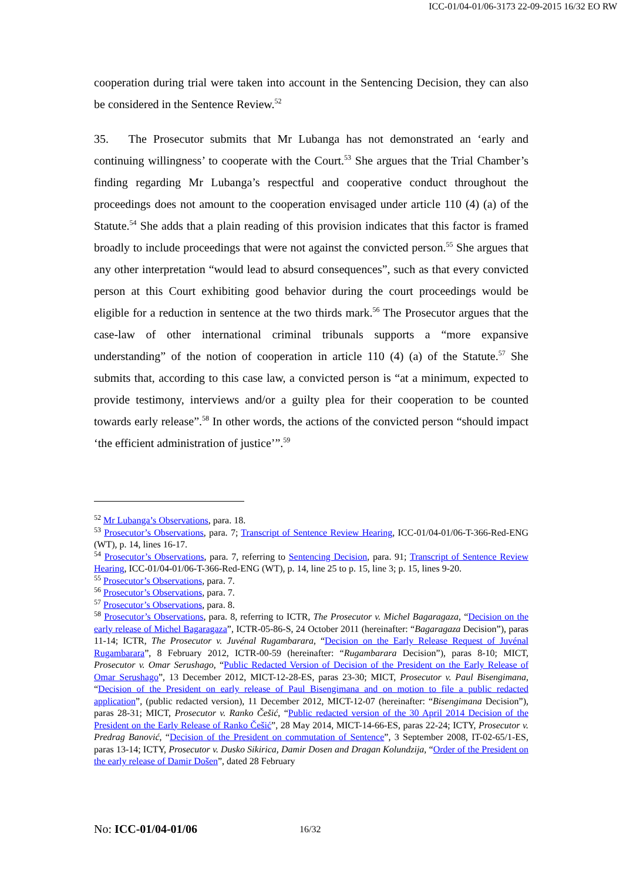ICC-01/04-01/06-3173 22-09-2015 16/32 EO RW
cooperation during trial were taken into account in the Sentencing Decision, they can also be considered in the Sentence Review.<sup>52</sup>
35. The Prosecutor submits that Mr Lubanga has not demonstrated an ‘early and continuing willingness’ to cooperate with the Court.<sup>53</sup> She argues that the Trial Chamber’s finding regarding Mr Lubanga’s respectful and cooperative conduct throughout the proceedings does not amount to the cooperation envisaged under article 110 (4) (a) of the Statute.<sup>54</sup> She adds that a plain reading of this provision indicates that this factor is framed broadly to include proceedings that were not against the convicted person.<sup>55</sup> She argues that any other interpretation “would lead to absurd consequences”, such as that every convicted person at this Court exhibiting good behavior during the court proceedings would be eligible for a reduction in sentence at the two thirds mark.<sup>56</sup> The Prosecutor argues that the case-law of other international criminal tribunals supports a “more expansive understanding” of the notion of cooperation in article 110 (4) (a) of the Statute.<sup>57</sup> She submits that, according to this case law, a convicted person is “at a minimum, expected to provide testimony, interviews and/or a guilty plea for their cooperation to be counted towards early release”.<sup>58</sup> In other words, the actions of the convicted person “should impact ‘the efficient administration of justice’”.<sup>59</sup>
<sup>52</sup> Mr Lubanga’s Observations, para. 18.
<sup>53</sup> Prosecutor’s Observations, para. 7; Transcript of Sentence Review Hearing, ICC-01/04-01/06-T-366-Red-ENG (WT), p. 14, lines 16-17.
<sup>54</sup> Prosecutor’s Observations, para. 7, referring to Sentencing Decision, para. 91; Transcript of Sentence Review Hearing, ICC-01/04-01/06-T-366-Red-ENG (WT), p. 14, line 25 to p. 15, line 3; p. 15, lines 9-20.
<sup>55</sup> Prosecutor’s Observations, para. 7.
<sup>56</sup> Prosecutor’s Observations, para. 7.
<sup>57</sup> Prosecutor’s Observations, para. 8.
<sup>58</sup> Prosecutor’s Observations, para. 8, referring to ICTR, The Prosecutor v. Michel Bagaragaza, “Decision on the early release of Michel Bagaragaza”, ICTR-05-86-S, 24 October 2011 (hereinafter: “Bagaragaza Decision”), paras 11-14; ICTR, The Prosecutor v. Juvénal Rugambarara, “Decision on the Early Release Request of Juvénal Rugambarara”, 8 February 2012, ICTR-00-59 (hereinafter: “Rugambarara Decision”), paras 8-10; MICT, Prosecutor v. Omar Serushago, “Public Redacted Version of Decision of the President on the Early Release of Omar Serushago”, 13 December 2012, MICT-12-28-ES, paras 23-30; MICT, Prosecutor v. Paul Bisengimana, “Decision of the President on early release of Paul Bisengimana and on motion to file a public redacted application”, (public redacted version), 11 December 2012, MICT-12-07 (hereinafter: “Bisengimana Decision”), paras 28-31; MICT, Prosecutor v. Ranko Češić, “Public redacted version of the 30 April 2014 Decision of the President on the Early Release of Ranko Češić”, 28 May 2014, MICT-14-66-ES, paras 22-24; ICTY, Prosecutor v. Predrag Banović, “Decision of the President on commutation of Sentence”, 3 September 2008, IT-02-65/1-ES, paras 13-14; ICTY, Prosecutor v. Dusko Sikirica, Damir Dosen and Dragan Kolundzija, “Order of the President on the early release of Damir Došen”, dated 28 February
No: ICC-01/04-01/06 16/32